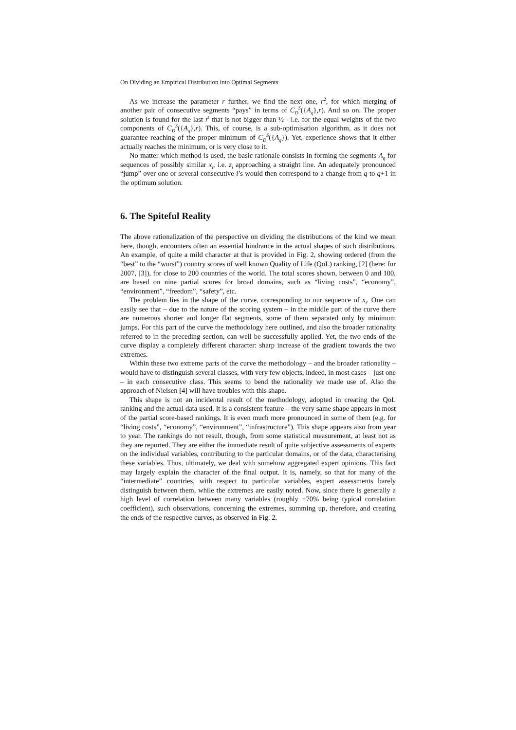On Dividing an Empirical Distribution into Optimal Segments
As we increase the parameter r further, we find the next one, r<sup>2</sup>, for which merging of another pair of consecutive segments “pays” in terms of C<sub>D</sub><sup>S</sup>({A<sub>q</sub>},r). And so on. The proper solution is found for the last r<sup>t</sup> that is not bigger than ½ - i.e. for the equal weights of the two components of C<sub>D</sub><sup>S</sup>({A<sub>q</sub>},r). This, of course, is a sub-optimisation algorithm, as it does not guarantee reaching of the proper minimum of C<sub>D</sub><sup>S</sup>({A<sub>q</sub>}). Yet, experience shows that it either actually reaches the minimum, or is very close to it.
No matter which method is used, the basic rationale consists in forming the segments A<sub>q</sub> for sequences of possibly similar x<sub>i</sub>, i.e. z<sub>i</sub> approaching a straight line. An adequately pronounced “jump” over one or several consecutive i’s would then correspond to a change from q to q+1 in the optimum solution.
6. The Spiteful Reality
The above rationalization of the perspective on dividing the distributions of the kind we mean here, though, encounters often an essential hindrance in the actual shapes of such distributions. An example, of quite a mild character at that is provided in Fig. 2, showing ordered (from the “best” to the “worst”) country scores of well known Quality of Life (QoL) ranking, [2] (here: for 2007, [3]), for close to 200 countries of the world. The total scores shown, between 0 and 100, are based on nine partial scores for broad domains, such as “living costs”, “economy”, “environment”, “freedom”, “safety”, etc.
The problem lies in the shape of the curve, corresponding to our sequence of x<sub>i</sub>. One can easily see that – due to the nature of the scoring system – in the middle part of the curve there are numerous shorter and longer flat segments, some of them separated only by minimum jumps. For this part of the curve the methodology here outlined, and also the broader rationality referred to in the preceding section, can well be successfully applied. Yet, the two ends of the curve display a completely different character: sharp increase of the gradient towards the two extremes.
Within these two extreme parts of the curve the methodology – and the broader rationality – would have to distinguish several classes, with very few objects, indeed, in most cases – just one – in each consecutive class. This seems to bend the rationality we made use of. Also the approach of Nielsen [4] will have troubles with this shape.
This shape is not an incidental result of the methodology, adopted in creating the QoL ranking and the actual data used. It is a consistent feature – the very same shape appears in most of the partial score-based rankings. It is even much more pronounced in some of them (e.g. for “living costs”, “economy”, “environment”, “infrastructure”). This shape appears also from year to year. The rankings do not result, though, from some statistical measurement, at least not as they are reported. They are either the immediate result of quite subjective assessments of experts on the individual variables, contributing to the particular domains, or of the data, characterising these variables. Thus, ultimately, we deal with somehow aggregated expert opinions. This fact may largely explain the character of the final output. It is, namely, so that for many of the “intermediate” countries, with respect to particular variables, expert assessments barely distinguish between them, while the extremes are easily noted. Now, since there is generally a high level of correlation between many variables (roughly +70% being typical correlation coefficient), such observations, concerning the extremes, summing up, therefore, and creating the ends of the respective curves, as observed in Fig. 2.